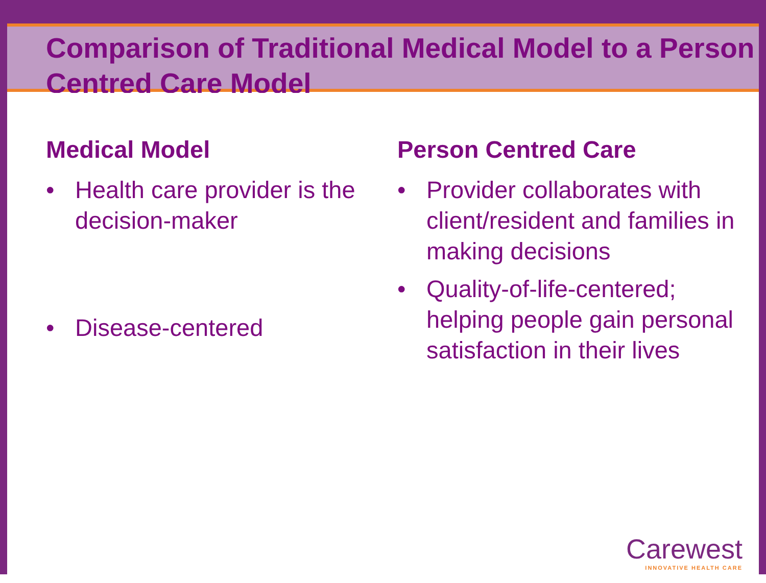Comparison of Traditional Medical Model to a Person Centred Care Model
Medical Model
• Health care provider is the decision-maker
• Disease-centered
Person Centred Care
• Provider collaborates with client/resident and families in making decisions
• Quality-of-life-centered; helping people gain personal satisfaction in their lives
Carewest
INNOVATIVE HEALTH CARE